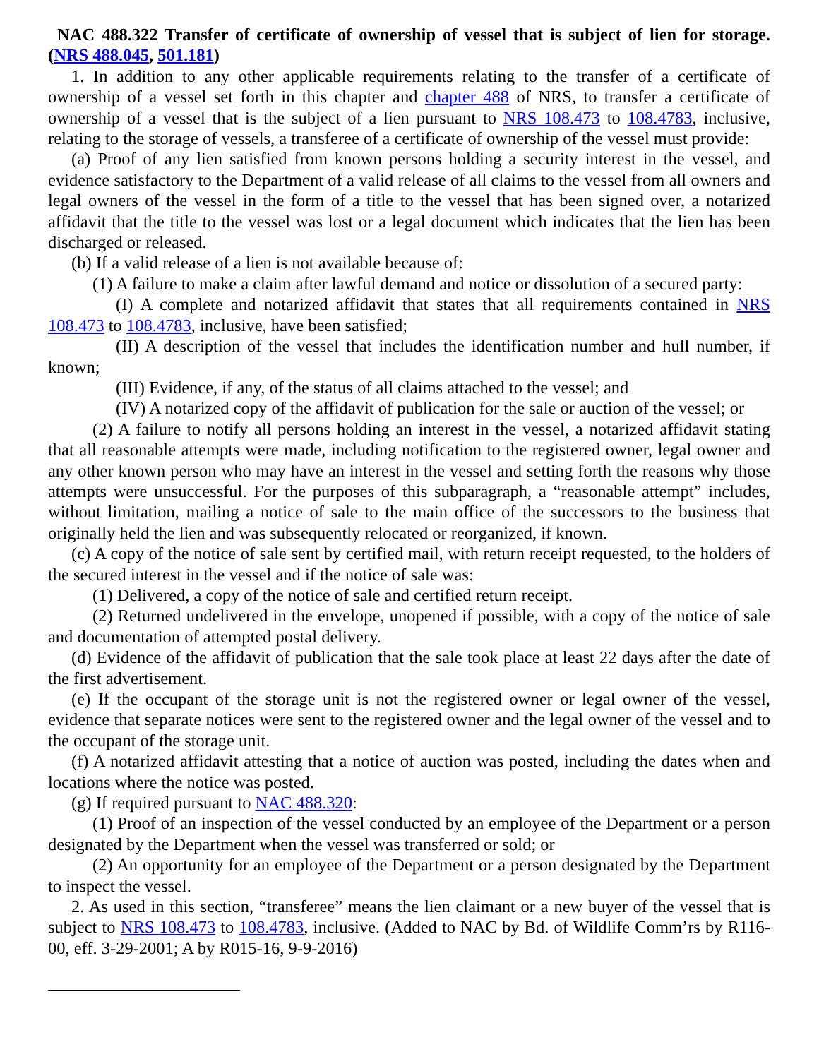NAC 488.322 Transfer of certificate of ownership of vessel that is subject of lien for storage. (NRS 488.045, 501.181)
1. In addition to any other applicable requirements relating to the transfer of a certificate of ownership of a vessel set forth in this chapter and chapter 488 of NRS, to transfer a certificate of ownership of a vessel that is the subject of a lien pursuant to NRS 108.473 to 108.4783, inclusive, relating to the storage of vessels, a transferee of a certificate of ownership of the vessel must provide:
(a) Proof of any lien satisfied from known persons holding a security interest in the vessel, and evidence satisfactory to the Department of a valid release of all claims to the vessel from all owners and legal owners of the vessel in the form of a title to the vessel that has been signed over, a notarized affidavit that the title to the vessel was lost or a legal document which indicates that the lien has been discharged or released.
(b) If a valid release of a lien is not available because of:
(1) A failure to make a claim after lawful demand and notice or dissolution of a secured party:
(I) A complete and notarized affidavit that states that all requirements contained in NRS 108.473 to 108.4783, inclusive, have been satisfied;
(II) A description of the vessel that includes the identification number and hull number, if known;
(III) Evidence, if any, of the status of all claims attached to the vessel; and
(IV) A notarized copy of the affidavit of publication for the sale or auction of the vessel; or
(2) A failure to notify all persons holding an interest in the vessel, a notarized affidavit stating that all reasonable attempts were made, including notification to the registered owner, legal owner and any other known person who may have an interest in the vessel and setting forth the reasons why those attempts were unsuccessful. For the purposes of this subparagraph, a “reasonable attempt” includes, without limitation, mailing a notice of sale to the main office of the successors to the business that originally held the lien and was subsequently relocated or reorganized, if known.
(c) A copy of the notice of sale sent by certified mail, with return receipt requested, to the holders of the secured interest in the vessel and if the notice of sale was:
(1) Delivered, a copy of the notice of sale and certified return receipt.
(2) Returned undelivered in the envelope, unopened if possible, with a copy of the notice of sale and documentation of attempted postal delivery.
(d) Evidence of the affidavit of publication that the sale took place at least 22 days after the date of the first advertisement.
(e) If the occupant of the storage unit is not the registered owner or legal owner of the vessel, evidence that separate notices were sent to the registered owner and the legal owner of the vessel and to the occupant of the storage unit.
(f) A notarized affidavit attesting that a notice of auction was posted, including the dates when and locations where the notice was posted.
(g) If required pursuant to NAC 488.320:
(1) Proof of an inspection of the vessel conducted by an employee of the Department or a person designated by the Department when the vessel was transferred or sold; or
(2) An opportunity for an employee of the Department or a person designated by the Department to inspect the vessel.
2. As used in this section, “transferee” means the lien claimant or a new buyer of the vessel that is subject to NRS 108.473 to 108.4783, inclusive. (Added to NAC by Bd. of Wildlife Comm’rs by R116-00, eff. 3-29-2001; A by R015-16, 9-9-2016)